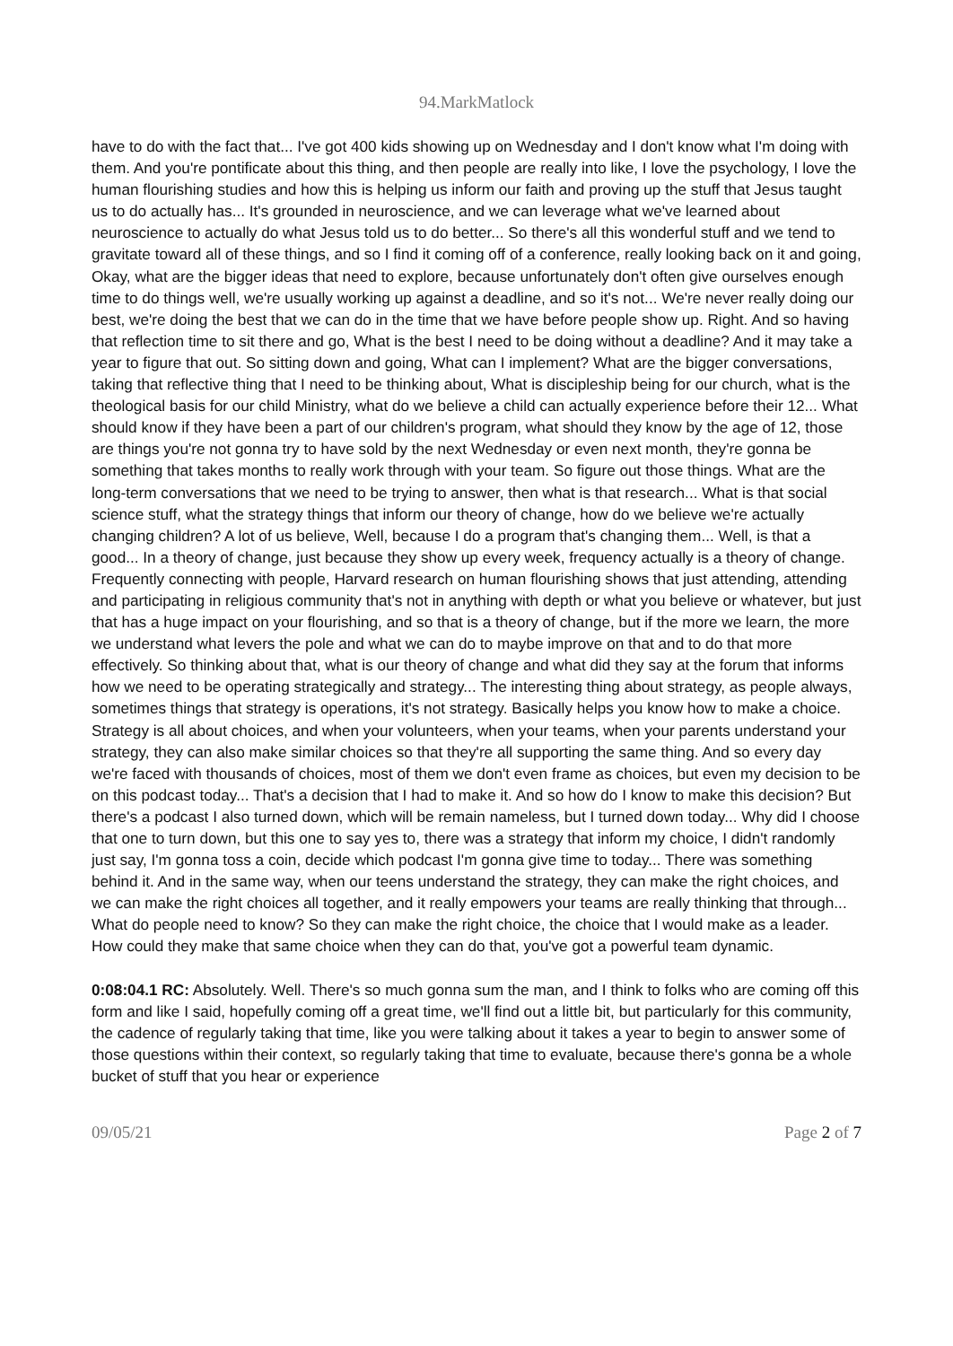94.MarkMatlock
have to do with the fact that... I've got 400 kids showing up on Wednesday and I don't know what I'm doing with them. And you're pontificate about this thing, and then people are really into like, I love the psychology, I love the human flourishing studies and how this is helping us inform our faith and proving up the stuff that Jesus taught us to do actually has... It's grounded in neuroscience, and we can leverage what we've learned about neuroscience to actually do what Jesus told us to do better... So there's all this wonderful stuff and we tend to gravitate toward all of these things, and so I find it coming off of a conference, really looking back on it and going, Okay, what are the bigger ideas that need to explore, because unfortunately don't often give ourselves enough time to do things well, we're usually working up against a deadline, and so it's not... We're never really doing our best, we're doing the best that we can do in the time that we have before people show up. Right. And so having that reflection time to sit there and go, What is the best I need to be doing without a deadline? And it may take a year to figure that out. So sitting down and going, What can I implement? What are the bigger conversations, taking that reflective thing that I need to be thinking about, What is discipleship being for our church, what is the theological basis for our child Ministry, what do we believe a child can actually experience before their 12... What should know if they have been a part of our children's program, what should they know by the age of 12, those are things you're not gonna try to have sold by the next Wednesday or even next month, they're gonna be something that takes months to really work through with your team. So figure out those things. What are the long-term conversations that we need to be trying to answer, then what is that research... What is that social science stuff, what the strategy things that inform our theory of change, how do we believe we're actually changing children? A lot of us believe, Well, because I do a program that's changing them... Well, is that a good... In a theory of change, just because they show up every week, frequency actually is a theory of change. Frequently connecting with people, Harvard research on human flourishing shows that just attending, attending and participating in religious community that's not in anything with depth or what you believe or whatever, but just that has a huge impact on your flourishing, and so that is a theory of change, but if the more we learn, the more we understand what levers the pole and what we can do to maybe improve on that and to do that more effectively. So thinking about that, what is our theory of change and what did they say at the forum that informs how we need to be operating strategically and strategy... The interesting thing about strategy, as people always, sometimes things that strategy is operations, it's not strategy. Basically helps you know how to make a choice. Strategy is all about choices, and when your volunteers, when your teams, when your parents understand your strategy, they can also make similar choices so that they're all supporting the same thing. And so every day we're faced with thousands of choices, most of them we don't even frame as choices, but even my decision to be on this podcast today... That's a decision that I had to make it. And so how do I know to make this decision? But there's a podcast I also turned down, which will be remain nameless, but I turned down today... Why did I choose that one to turn down, but this one to say yes to, there was a strategy that inform my choice, I didn't randomly just say, I'm gonna toss a coin, decide which podcast I'm gonna give time to today... There was something behind it. And in the same way, when our teens understand the strategy, they can make the right choices, and we can make the right choices all together, and it really empowers your teams are really thinking that through... What do people need to know? So they can make the right choice, the choice that I would make as a leader. How could they make that same choice when they can do that, you've got a powerful team dynamic.
0:08:04.1 RC: Absolutely. Well. There's so much gonna sum the man, and I think to folks who are coming off this form and like I said, hopefully coming off a great time, we'll find out a little bit, but particularly for this community, the cadence of regularly taking that time, like you were talking about it takes a year to begin to answer some of those questions within their context, so regularly taking that time to evaluate, because there's gonna be a whole bucket of stuff that you hear or experience
09/05/21 Page 2 of 7